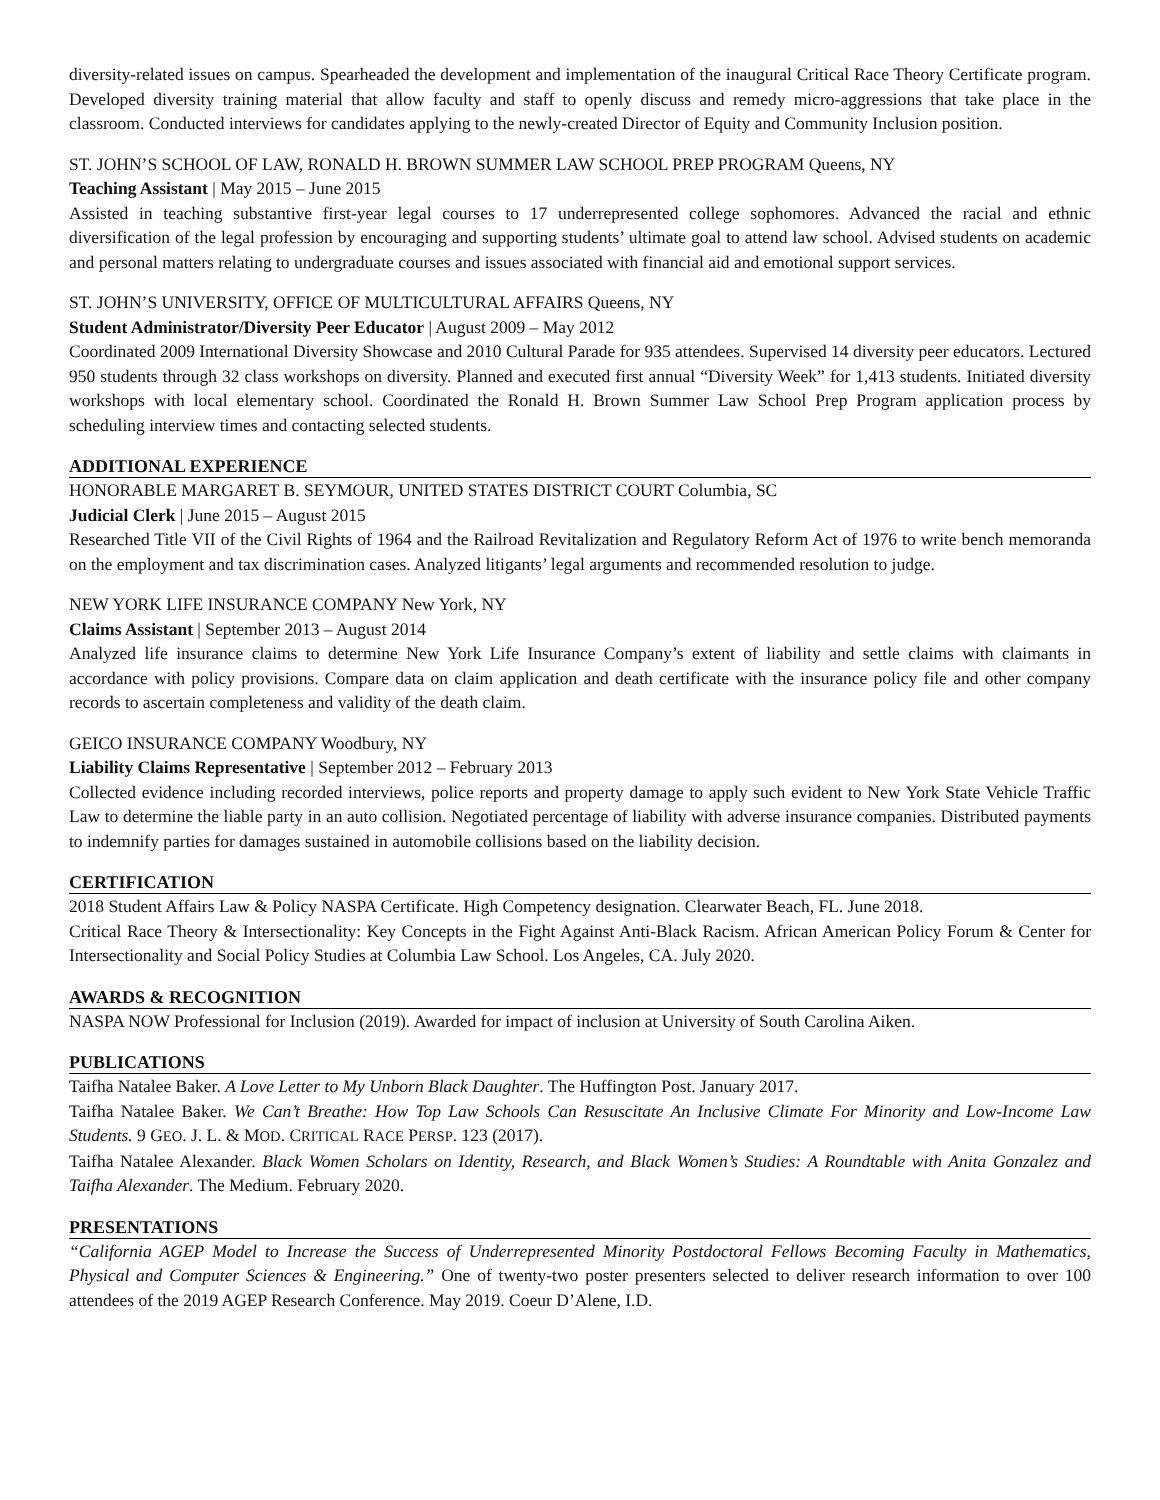diversity-related issues on campus. Spearheaded the development and implementation of the inaugural Critical Race Theory Certificate program. Developed diversity training material that allow faculty and staff to openly discuss and remedy micro-aggressions that take place in the classroom. Conducted interviews for candidates applying to the newly-created Director of Equity and Community Inclusion position.
ST. JOHN’S SCHOOL OF LAW, RONALD H. BROWN SUMMER LAW SCHOOL PREP PROGRAM Queens, NY
Teaching Assistant | May 2015 – June 2015
Assisted in teaching substantive first-year legal courses to 17 underrepresented college sophomores. Advanced the racial and ethnic diversification of the legal profession by encouraging and supporting students’ ultimate goal to attend law school. Advised students on academic and personal matters relating to undergraduate courses and issues associated with financial aid and emotional support services.
ST. JOHN’S UNIVERSITY, OFFICE OF MULTICULTURAL AFFAIRS Queens, NY
Student Administrator/Diversity Peer Educator | August 2009 – May 2012
Coordinated 2009 International Diversity Showcase and 2010 Cultural Parade for 935 attendees. Supervised 14 diversity peer educators. Lectured 950 students through 32 class workshops on diversity. Planned and executed first annual “Diversity Week” for 1,413 students. Initiated diversity workshops with local elementary school. Coordinated the Ronald H. Brown Summer Law School Prep Program application process by scheduling interview times and contacting selected students.
ADDITIONAL EXPERIENCE
HONORABLE MARGARET B. SEYMOUR, UNITED STATES DISTRICT COURT Columbia, SC
Judicial Clerk | June 2015 – August 2015
Researched Title VII of the Civil Rights of 1964 and the Railroad Revitalization and Regulatory Reform Act of 1976 to write bench memoranda on the employment and tax discrimination cases. Analyzed litigants’ legal arguments and recommended resolution to judge.
NEW YORK LIFE INSURANCE COMPANY New York, NY
Claims Assistant | September 2013 – August 2014
Analyzed life insurance claims to determine New York Life Insurance Company’s extent of liability and settle claims with claimants in accordance with policy provisions. Compare data on claim application and death certificate with the insurance policy file and other company records to ascertain completeness and validity of the death claim.
GEICO INSURANCE COMPANY Woodbury, NY
Liability Claims Representative | September 2012 – February 2013
Collected evidence including recorded interviews, police reports and property damage to apply such evident to New York State Vehicle Traffic Law to determine the liable party in an auto collision. Negotiated percentage of liability with adverse insurance companies. Distributed payments to indemnify parties for damages sustained in automobile collisions based on the liability decision.
CERTIFICATION
2018 Student Affairs Law & Policy NASPA Certificate. High Competency designation. Clearwater Beach, FL. June 2018.
Critical Race Theory & Intersectionality: Key Concepts in the Fight Against Anti-Black Racism. African American Policy Forum & Center for Intersectionality and Social Policy Studies at Columbia Law School. Los Angeles, CA. July 2020.
AWARDS & RECOGNITION
NASPA NOW Professional for Inclusion (2019). Awarded for impact of inclusion at University of South Carolina Aiken.
PUBLICATIONS
Taifha Natalee Baker. A Love Letter to My Unborn Black Daughter. The Huffington Post. January 2017.
Taifha Natalee Baker. We Can’t Breathe: How Top Law Schools Can Resuscitate An Inclusive Climate For Minority and Low-Income Law Students. 9 GEO. J. L. & MOD. CRITICAL RACE PERSP. 123 (2017).
Taifha Natalee Alexander. Black Women Scholars on Identity, Research, and Black Women’s Studies: A Roundtable with Anita Gonzalez and Taifha Alexander. The Medium. February 2020.
PRESENTATIONS
“California AGEP Model to Increase the Success of Underrepresented Minority Postdoctoral Fellows Becoming Faculty in Mathematics, Physical and Computer Sciences & Engineering.” One of twenty-two poster presenters selected to deliver research information to over 100 attendees of the 2019 AGEP Research Conference. May 2019. Coeur D’Alene, I.D.